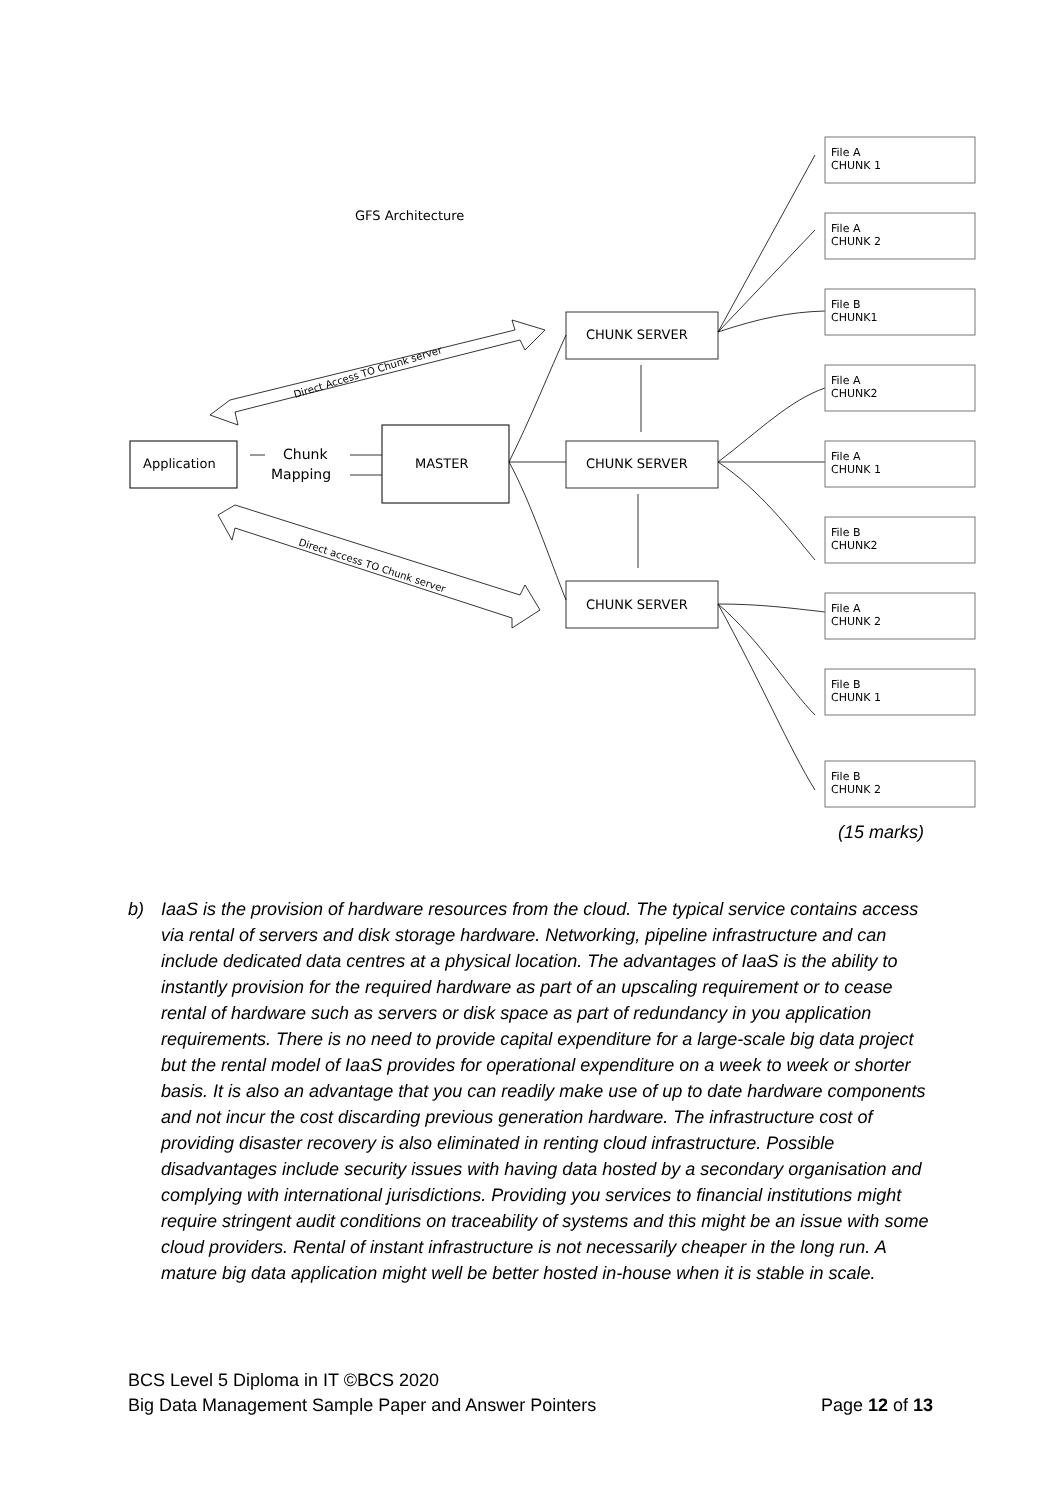GFS Architecture
Application
MASTER
Chunk
Mapping
File A
CHUNK 1
File A
CHUNK 2
File B
CHUNK1
File A
CHUNK2
File A
CHUNK 1
File B
CHUNK2
File A
CHUNK 2
File B
CHUNK 1
File B
CHUNK 2
CHUNK SERVER
CHUNK SERVER
CHUNK SERVER
Direct Access TO Chunk server
Direct access TO Chunk server
(15 marks)
b) IaaS is the provision of hardware resources from the cloud. The typical service contains access via rental of servers and disk storage hardware. Networking, pipeline infrastructure and can include dedicated data centres at a physical location. The advantages of IaaS is the ability to instantly provision for the required hardware as part of an upscaling requirement or to cease rental of hardware such as servers or disk space as part of redundancy in you application requirements. There is no need to provide capital expenditure for a large-scale big data project but the rental model of IaaS provides for operational expenditure on a week to week or shorter basis. It is also an advantage that you can readily make use of up to date hardware components and not incur the cost discarding previous generation hardware. The infrastructure cost of providing disaster recovery is also eliminated in renting cloud infrastructure. Possible disadvantages include security issues with having data hosted by a secondary organisation and complying with international jurisdictions. Providing you services to financial institutions might require stringent audit conditions on traceability of systems and this might be an issue with some cloud providers. Rental of instant infrastructure is not necessarily cheaper in the long run. A mature big data application might well be better hosted in-house when it is stable in scale.
BCS Level 5 Diploma in IT ©BCS 2020
Big Data Management Sample Paper and Answer Pointers Page 12 of 13